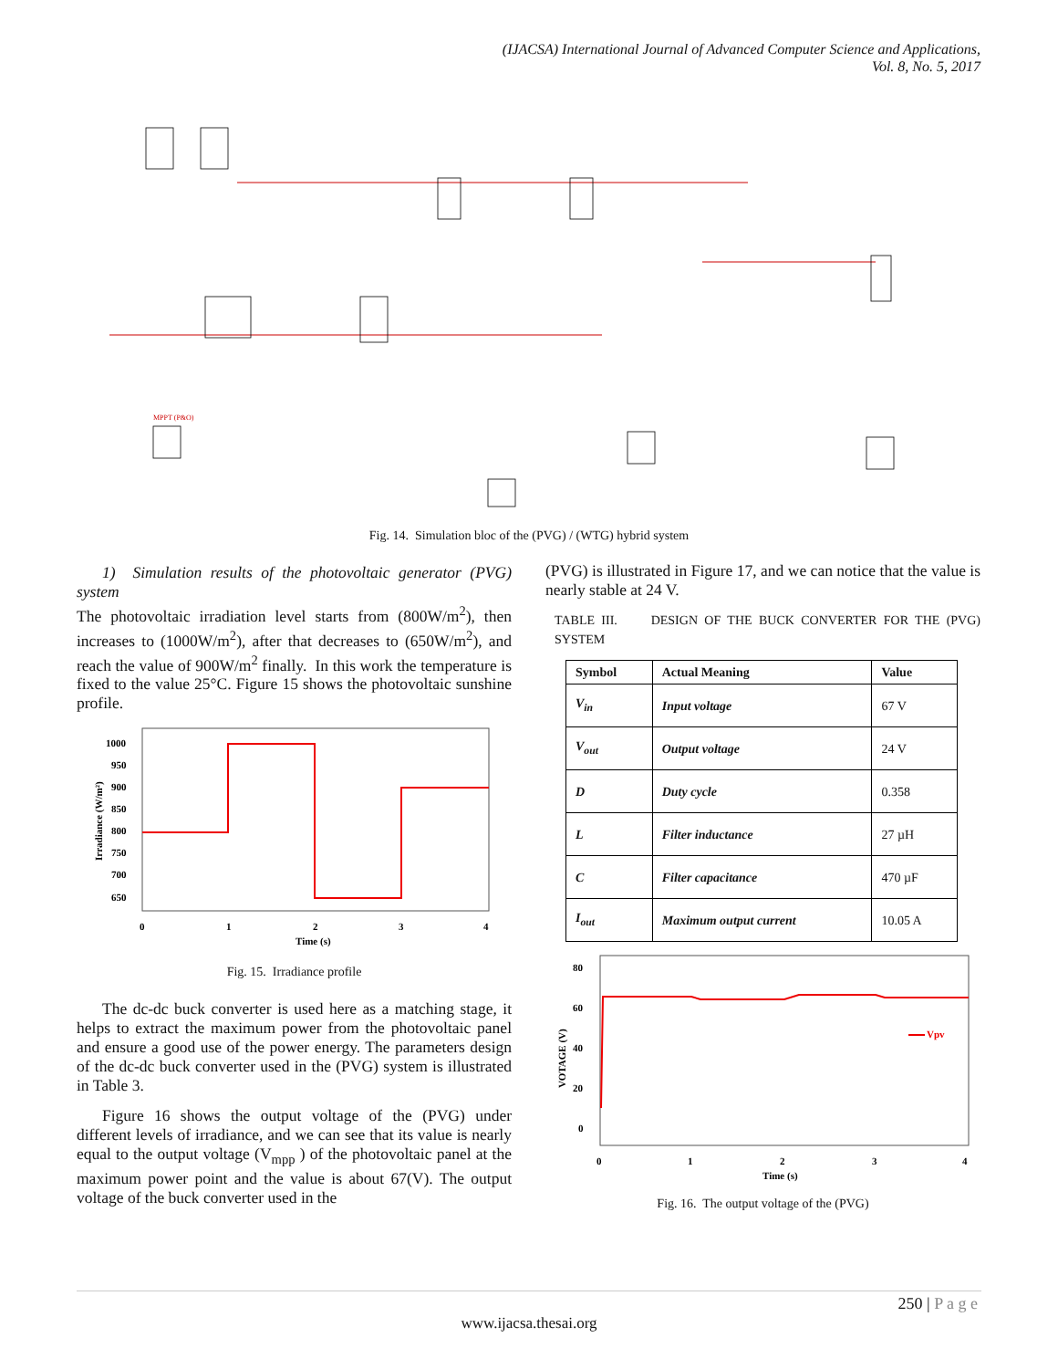(IJACSA) International Journal of Advanced Computer Science and Applications,
Vol. 8, No. 5, 2017
MPPT (P&O)
Fig. 14. Simulation bloc of the (PVG) / (WTG) hybrid system
1) Simulation results of the photovoltaic generator (PVG) system
The photovoltaic irradiation level starts from (800W/m<sup>2</sup>), then increases to (1000W/m<sup>2</sup>), after that decreases to (650W/m<sup>2</sup>), and reach the value of 900W/m<sup>2</sup> finally. In this work the temperature is fixed to the value 25°C. Figure 15 shows the photovoltaic sunshine profile.
1000
950
900
850
800
750
700
650
0
1
2
3
4
Time (s)
Irradiance (W/m²)
Fig. 15. Irradiance profile
The dc-dc buck converter is used here as a matching stage, it helps to extract the maximum power from the photovoltaic panel and ensure a good use of the power energy. The parameters design of the dc-dc buck converter used in the (PVG) system is illustrated in Table 3.
Figure 16 shows the output voltage of the (PVG) under different levels of irradiance, and we can see that its value is nearly equal to the output voltage (V<sub>mpp</sub> ) of the photovoltaic panel at the maximum power point and the value is about 67(V). The output voltage of the buck converter used in the
(PVG) is illustrated in Figure 17, and we can notice that the value is nearly stable at 24 V.
TABLE III. DESIGN OF THE BUCK CONVERTER FOR THE (PVG) SYSTEM
| Symbol | Actual Meaning | Value |
| --- | --- | --- |
| V<sub>in</sub> | Input voltage | 67 V |
| V<sub>out</sub> | Output voltage | 24 V |
| D | Duty cycle | 0.358 |
| L | Filter inductance | 27 µH |
| C | Filter capacitance | 470 µF |
| I<sub>out</sub> | Maximum output current | 10.05 A |
80
60
40
20
0
0
1
2
3
4
Time (s)
VOTAGE (V)
Vpv
Fig. 16. The output voltage of the (PVG)
250 | P a g e
www.ijacsa.thesai.org